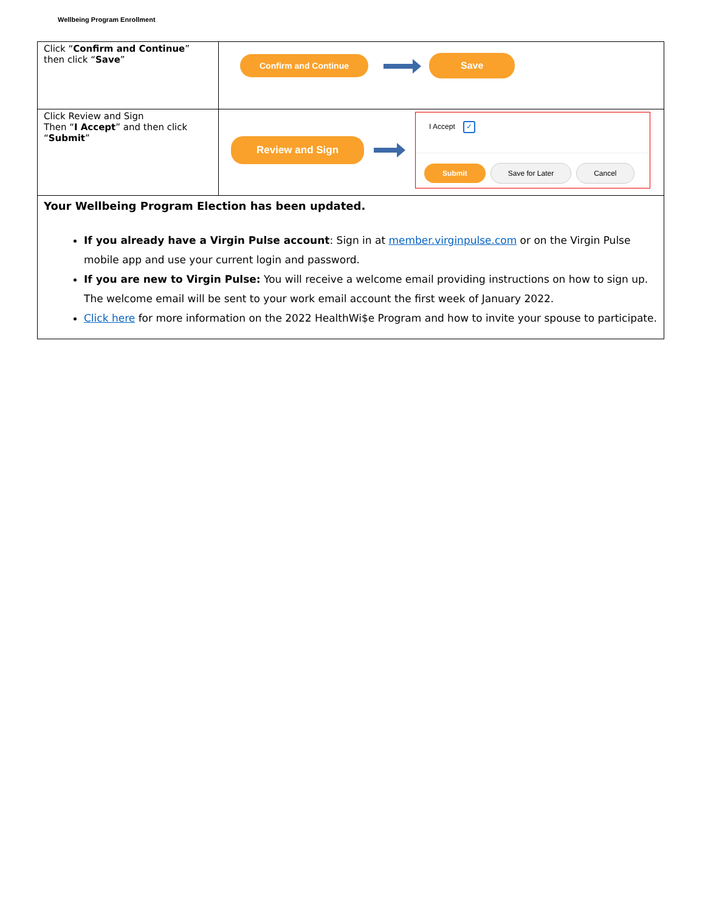Wellbeing Program Enrollment
| Click “ Confirm and Continue ” then click “ Save ” | Confirm and Continue Save |
| Click Review and Sign Then “ I Accept ” and then click “ Submit ” | Review and Sign I Accept ✓ Submit Save for Later Cancel |
| Your Wellbeing Program Election has been updated. If you already have a Virgin Pulse account : Sign in at member.virginpulse.com or on the Virgin Pulse mobile app and use your current login and password. If you are new to Virgin Pulse: You will receive a welcome email providing instructions on how to sign up. The welcome email will be sent to your work email account the first week of January 2022. Click here for more information on the 2022 HealthWi$e Program and how to invite your spouse to participate. | |